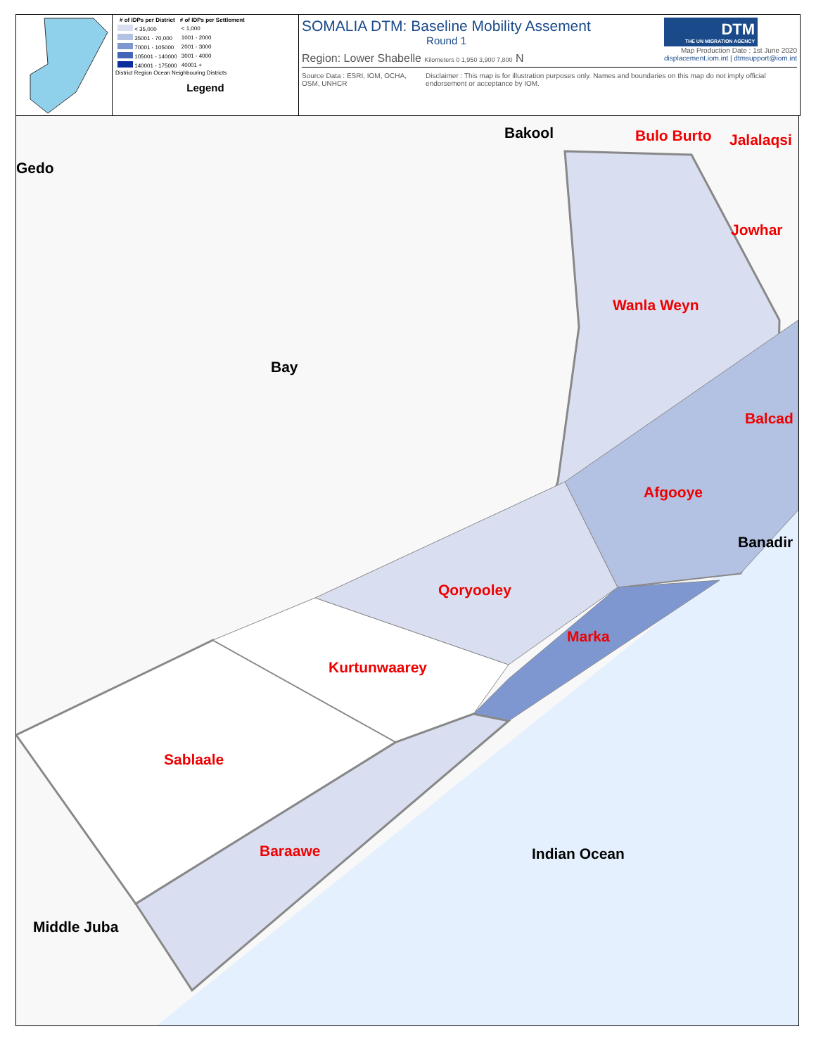| # of IDPs per District | # of IDPs per Settlement |
| --- | --- |
| < 35,000 | < 1,000 |
| 35001 - 70,000 | 1001 - 2000 |
| 70001 - 105000 | 2001 - 3000 |
| 105001 - 140000 | 3001 - 4000 |
| 140001 - 175000 | 40001 + |
District Region Ocean Neighbouring Districts
Legend
SOMALIA DTM: Baseline Mobility Assement
Round 1
Region: Lower Shabelle Kilometers 0 1,950 3,900 7,800 N
DTM
THE UN MIGRATION AGENCY
Map Production Date : 1st June 2020
displacement.iom.int | dtmsupport@iom.int
Source Data : ESRI, IOM, OCHA, OSM, UNHCR Disclaimer : This map is for illustration purposes only. Names and boundaries on this map do not imply official endorsement or acceptance by IOM.
Bakool Bulo Burto Jalalaqsi
Gedo
Jowhar
Wanla Weyn
Bay
Balcad
Afgooye
Banadir
Qoryooley
Marka
Kurtunwaarey
Sablaale
Baraawe Indian Ocean
Middle Juba